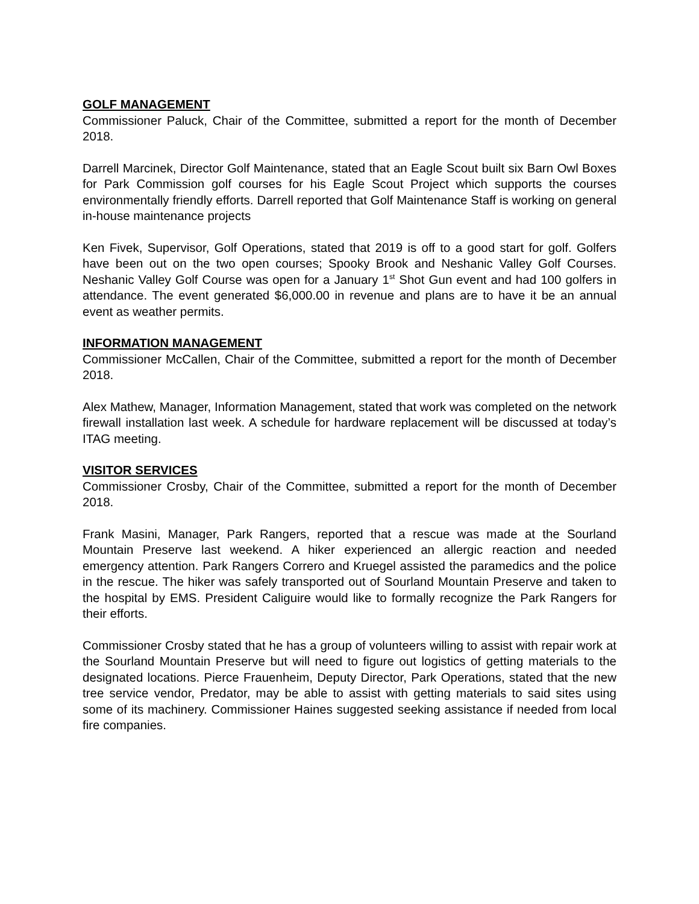GOLF MANAGEMENT
Commissioner Paluck, Chair of the Committee, submitted a report for the month of December 2018.
Darrell Marcinek, Director Golf Maintenance, stated that an Eagle Scout built six Barn Owl Boxes for Park Commission golf courses for his Eagle Scout Project which supports the courses environmentally friendly efforts. Darrell reported that Golf Maintenance Staff is working on general in-house maintenance projects
Ken Fivek, Supervisor, Golf Operations, stated that 2019 is off to a good start for golf. Golfers have been out on the two open courses; Spooky Brook and Neshanic Valley Golf Courses. Neshanic Valley Golf Course was open for a January 1<sup>st</sup> Shot Gun event and had 100 golfers in attendance. The event generated $6,000.00 in revenue and plans are to have it be an annual event as weather permits.
INFORMATION MANAGEMENT
Commissioner McCallen, Chair of the Committee, submitted a report for the month of December 2018.
Alex Mathew, Manager, Information Management, stated that work was completed on the network firewall installation last week. A schedule for hardware replacement will be discussed at today’s ITAG meeting.
VISITOR SERVICES
Commissioner Crosby, Chair of the Committee, submitted a report for the month of December 2018.
Frank Masini, Manager, Park Rangers, reported that a rescue was made at the Sourland Mountain Preserve last weekend. A hiker experienced an allergic reaction and needed emergency attention. Park Rangers Correro and Kruegel assisted the paramedics and the police in the rescue. The hiker was safely transported out of Sourland Mountain Preserve and taken to the hospital by EMS. President Caliguire would like to formally recognize the Park Rangers for their efforts.
Commissioner Crosby stated that he has a group of volunteers willing to assist with repair work at the Sourland Mountain Preserve but will need to figure out logistics of getting materials to the designated locations. Pierce Frauenheim, Deputy Director, Park Operations, stated that the new tree service vendor, Predator, may be able to assist with getting materials to said sites using some of its machinery. Commissioner Haines suggested seeking assistance if needed from local fire companies.